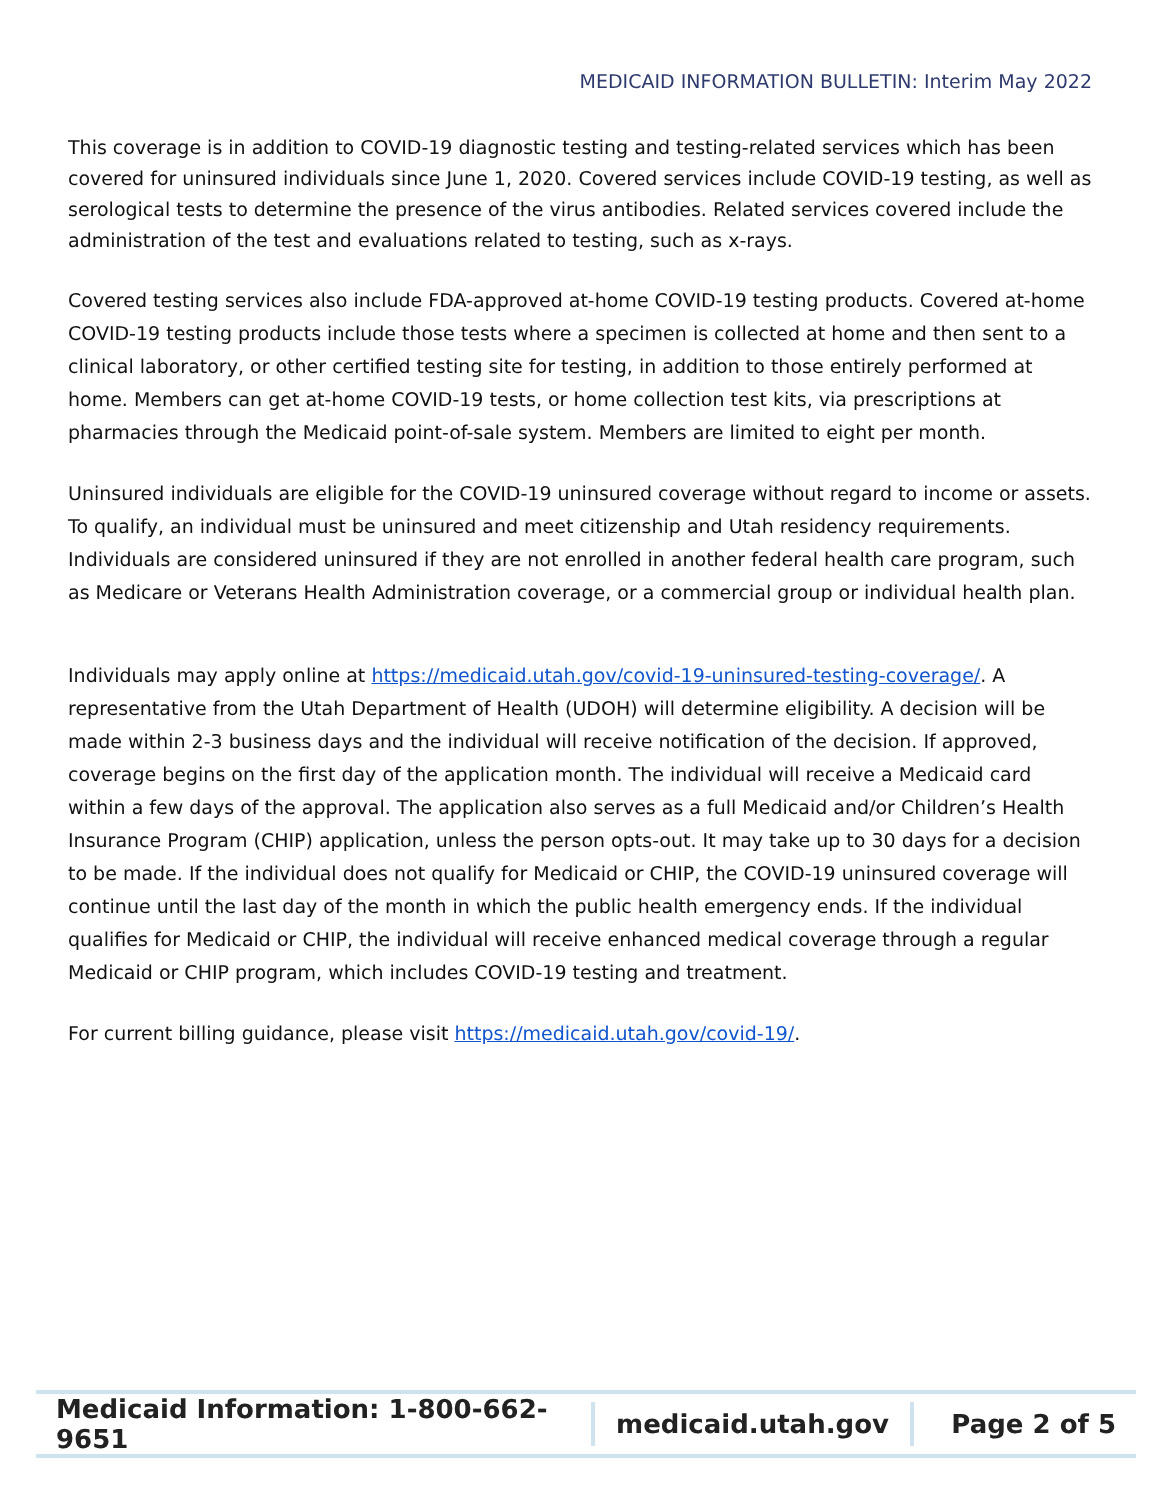MEDICAID INFORMATION BULLETIN: Interim May 2022
This coverage is in addition to COVID-19 diagnostic testing and testing-related services which has been covered for uninsured individuals since June 1, 2020. Covered services include COVID-19 testing, as well as serological tests to determine the presence of the virus antibodies. Related services covered include the administration of the test and evaluations related to testing, such as x-rays.
Covered testing services also include FDA-approved at-home COVID-19 testing products. Covered at-home COVID-19 testing products include those tests where a specimen is collected at home and then sent to a clinical laboratory, or other certified testing site for testing, in addition to those entirely performed at home. Members can get at-home COVID-19 tests, or home collection test kits, via prescriptions at pharmacies through the Medicaid point-of-sale system. Members are limited to eight per month.
Uninsured individuals are eligible for the COVID-19 uninsured coverage without regard to income or assets. To qualify, an individual must be uninsured and meet citizenship and Utah residency requirements. Individuals are considered uninsured if they are not enrolled in another federal health care program, such as Medicare or Veterans Health Administration coverage, or a commercial group or individual health plan.
Individuals may apply online at https://medicaid.utah.gov/covid-19-uninsured-testing-coverage/. A representative from the Utah Department of Health (UDOH) will determine eligibility. A decision will be made within 2-3 business days and the individual will receive notification of the decision. If approved, coverage begins on the first day of the application month. The individual will receive a Medicaid card within a few days of the approval. The application also serves as a full Medicaid and/or Children’s Health Insurance Program (CHIP) application, unless the person opts-out. It may take up to 30 days for a decision to be made. If the individual does not qualify for Medicaid or CHIP, the COVID-19 uninsured coverage will continue until the last day of the month in which the public health emergency ends. If the individual qualifies for Medicaid or CHIP, the individual will receive enhanced medical coverage through a regular Medicaid or CHIP program, which includes COVID-19 testing and treatment.
For current billing guidance, please visit https://medicaid.utah.gov/covid-19/.
Medicaid Information: 1-800-662-9651
medicaid.utah.gov Page 2 of 5